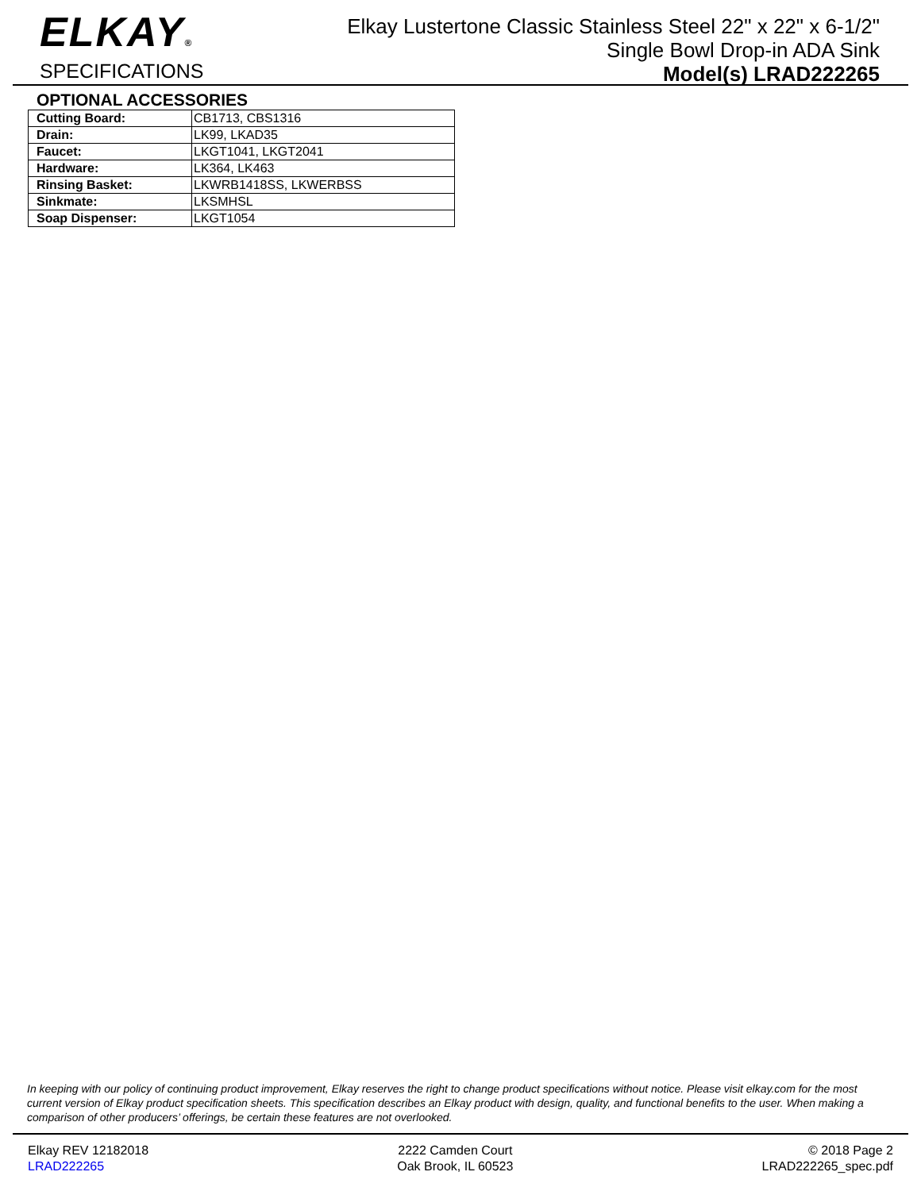ELKAY®
SPECIFICATIONS
Elkay Lustertone Classic Stainless Steel 22" x 22" x 6-1/2"
Single Bowl Drop-in ADA Sink
Model(s) LRAD222265
OPTIONAL ACCESSORIES
| Cutting Board: | CB1713, CBS1316 |
| Drain: | LK99, LKAD35 |
| Faucet: | LKGT1041, LKGT2041 |
| Hardware: | LK364, LK463 |
| Rinsing Basket: | LKWRB1418SS, LKWERBSS |
| Sinkmate: | LKSMHSL |
| Soap Dispenser: | LKGT1054 |
In keeping with our policy of continuing product improvement, Elkay reserves the right to change product specifications without notice. Please visit elkay.com for the most current version of Elkay product specification sheets. This specification describes an Elkay product with design, quality, and functional benefits to the user. When making a comparison of other producers’ offerings, be certain these features are not overlooked.
Elkay REV 12182018
LRAD222265
2222 Camden Court
Oak Brook, IL 60523
© 2018 Page 2
LRAD222265_spec.pdf